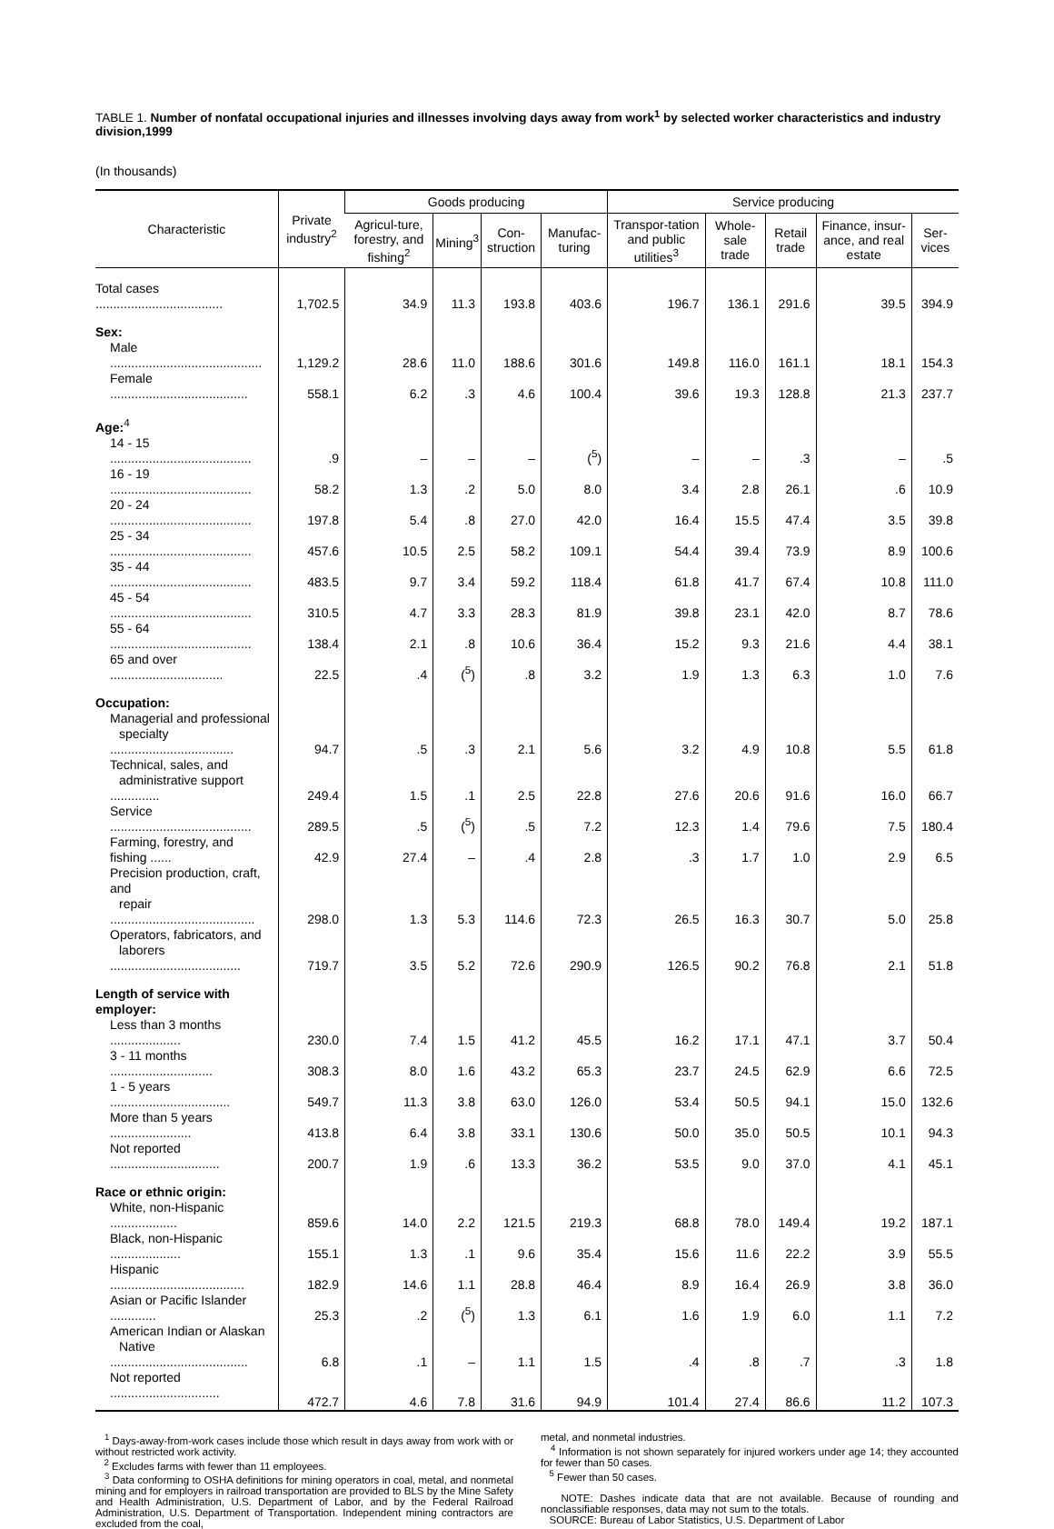TABLE 1. Number of nonfatal occupational injuries and illnesses involving days away from work<sup>1</sup> by selected worker characteristics and industry division,1999
(In thousands)
| Characteristic | Private industry<sup>2</sup> | Goods producing | | | | Service producing | | | | |
| --- | --- | --- | --- | --- | --- | --- | --- | --- | --- | --- |
| | | Agricul-ture, forestry, and fishing<sup>2</sup> | Mining<sup>3</sup> | Con-struction | Manufac-turing | Transpor-tation and public utilities<sup>3</sup> | Whole-sale trade | Retail trade | Finance, insur-ance, and real estate | Ser-vices |
| Total cases .................................... | 1,702.5 | 34.9 | 11.3 | 193.8 | 403.6 | 196.7 | 136.1 | 291.6 | 39.5 | 394.9 |
| Sex: | | | | | | | | | | |
| Male ........................................... | 1,129.2 | 28.6 | 11.0 | 188.6 | 301.6 | 149.8 | 116.0 | 161.1 | 18.1 | 154.3 |
| Female ....................................... | 558.1 | 6.2 | .3 | 4.6 | 100.4 | 39.6 | 19.3 | 128.8 | 21.3 | 237.7 |
| Age:<sup>4</sup> | | | | | | | | | | |
| 14 - 15 ........................................ | .9 | – | – | – | (<sup>5</sup>) | – | – | .3 | – | .5 |
| 16 - 19 ........................................ | 58.2 | 1.3 | .2 | 5.0 | 8.0 | 3.4 | 2.8 | 26.1 | .6 | 10.9 |
| 20 - 24 ........................................ | 197.8 | 5.4 | .8 | 27.0 | 42.0 | 16.4 | 15.5 | 47.4 | 3.5 | 39.8 |
| 25 - 34 ........................................ | 457.6 | 10.5 | 2.5 | 58.2 | 109.1 | 54.4 | 39.4 | 73.9 | 8.9 | 100.6 |
| 35 - 44 ........................................ | 483.5 | 9.7 | 3.4 | 59.2 | 118.4 | 61.8 | 41.7 | 67.4 | 10.8 | 111.0 |
| 45 - 54 ........................................ | 310.5 | 4.7 | 3.3 | 28.3 | 81.9 | 39.8 | 23.1 | 42.0 | 8.7 | 78.6 |
| 55 - 64 ........................................ | 138.4 | 2.1 | .8 | 10.6 | 36.4 | 15.2 | 9.3 | 21.6 | 4.4 | 38.1 |
| 65 and over ................................ | 22.5 | .4 | (<sup>5</sup>) | .8 | 3.2 | 1.9 | 1.3 | 6.3 | 1.0 | 7.6 |
| Occupation: | | | | | | | | | | |
| Managerial and professional specialty ................................... | 94.7 | .5 | .3 | 2.1 | 5.6 | 3.2 | 4.9 | 10.8 | 5.5 | 61.8 |
| Technical, sales, and administrative support .............. | 249.4 | 1.5 | .1 | 2.5 | 22.8 | 27.6 | 20.6 | 91.6 | 16.0 | 66.7 |
| Service ........................................ | 289.5 | .5 | (<sup>5</sup>) | .5 | 7.2 | 12.3 | 1.4 | 79.6 | 7.5 | 180.4 |
| Farming, forestry, and fishing ...... | 42.9 | 27.4 | – | .4 | 2.8 | .3 | 1.7 | 1.0 | 2.9 | 6.5 |
| Precision production, craft, and repair ......................................... | 298.0 | 1.3 | 5.3 | 114.6 | 72.3 | 26.5 | 16.3 | 30.7 | 5.0 | 25.8 |
| Operators, fabricators, and laborers ..................................... | 719.7 | 3.5 | 5.2 | 72.6 | 290.9 | 126.5 | 90.2 | 76.8 | 2.1 | 51.8 |
| Length of service with employer: | | | | | | | | | | |
| Less than 3 months .................... | 230.0 | 7.4 | 1.5 | 41.2 | 45.5 | 16.2 | 17.1 | 47.1 | 3.7 | 50.4 |
| 3 - 11 months ............................. | 308.3 | 8.0 | 1.6 | 43.2 | 65.3 | 23.7 | 24.5 | 62.9 | 6.6 | 72.5 |
| 1 - 5 years .................................. | 549.7 | 11.3 | 3.8 | 63.0 | 126.0 | 53.4 | 50.5 | 94.1 | 15.0 | 132.6 |
| More than 5 years ....................... | 413.8 | 6.4 | 3.8 | 33.1 | 130.6 | 50.0 | 35.0 | 50.5 | 10.1 | 94.3 |
| Not reported ............................... | 200.7 | 1.9 | .6 | 13.3 | 36.2 | 53.5 | 9.0 | 37.0 | 4.1 | 45.1 |
| Race or ethnic origin: | | | | | | | | | | |
| White, non-Hispanic ................... | 859.6 | 14.0 | 2.2 | 121.5 | 219.3 | 68.8 | 78.0 | 149.4 | 19.2 | 187.1 |
| Black, non-Hispanic .................... | 155.1 | 1.3 | .1 | 9.6 | 35.4 | 15.6 | 11.6 | 22.2 | 3.9 | 55.5 |
| Hispanic ...................................... | 182.9 | 14.6 | 1.1 | 28.8 | 46.4 | 8.9 | 16.4 | 26.9 | 3.8 | 36.0 |
| Asian or Pacific Islander ............. | 25.3 | .2 | (<sup>5</sup>) | 1.3 | 6.1 | 1.6 | 1.9 | 6.0 | 1.1 | 7.2 |
| American Indian or Alaskan Native ....................................... | 6.8 | .1 | – | 1.1 | 1.5 | .4 | .8 | .7 | .3 | 1.8 |
| Not reported ............................... | 472.7 | 4.6 | 7.8 | 31.6 | 94.9 | 101.4 | 27.4 | 86.6 | 11.2 | 107.3 |
<sup>1</sup> Days-away-from-work cases include those which result in days away from work with or without restricted work activity.
<sup>2</sup> Excludes farms with fewer than 11 employees.
<sup>3</sup> Data conforming to OSHA definitions for mining operators in coal, metal, and nonmetal mining and for employers in railroad transportation are provided to BLS by the Mine Safety and Health Administration, U.S. Department of Labor, and by the Federal Railroad Administration, U.S. Department of Transportation. Independent mining contractors are excluded from the coal,
metal, and nonmetal industries.
<sup>4</sup> Information is not shown separately for injured workers under age 14; they accounted for fewer than 50 cases.
<sup>5</sup> Fewer than 50 cases.
NOTE: Dashes indicate data that are not available. Because of rounding and nonclassifiable responses, data may not sum to the totals.
SOURCE: Bureau of Labor Statistics, U.S. Department of Labor